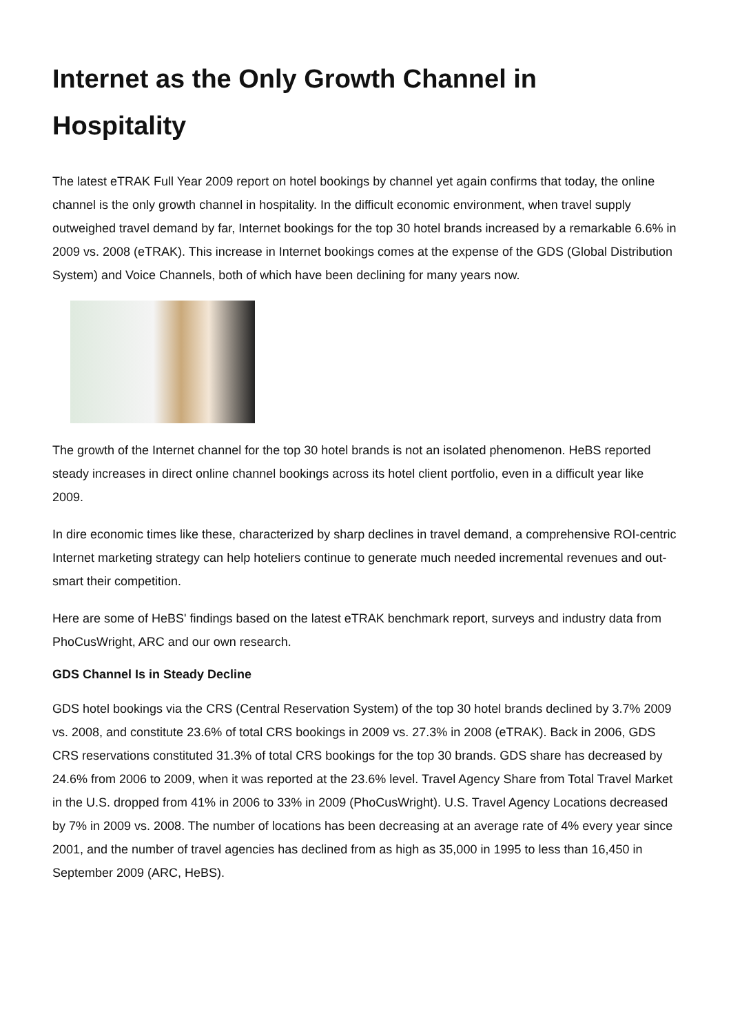Internet as the Only Growth Channel in Hospitality
The latest eTRAK Full Year 2009 report on hotel bookings by channel yet again confirms that today, the online channel is the only growth channel in hospitality. In the difficult economic environment, when travel supply outweighed travel demand by far, Internet bookings for the top 30 hotel brands increased by a remarkable 6.6% in 2009 vs. 2008 (eTRAK). This increase in Internet bookings comes at the expense of the GDS (Global Distribution System) and Voice Channels, both of which have been declining for many years now.
The growth of the Internet channel for the top 30 hotel brands is not an isolated phenomenon. HeBS reported steady increases in direct online channel bookings across its hotel client portfolio, even in a difficult year like 2009.
In dire economic times like these, characterized by sharp declines in travel demand, a comprehensive ROI-centric Internet marketing strategy can help hoteliers continue to generate much needed incremental revenues and out-smart their competition.
Here are some of HeBS' findings based on the latest eTRAK benchmark report, surveys and industry data from PhoCusWright, ARC and our own research.
GDS Channel Is in Steady Decline
GDS hotel bookings via the CRS (Central Reservation System) of the top 30 hotel brands declined by 3.7% 2009 vs. 2008, and constitute 23.6% of total CRS bookings in 2009 vs. 27.3% in 2008 (eTRAK). Back in 2006, GDS CRS reservations constituted 31.3% of total CRS bookings for the top 30 brands. GDS share has decreased by 24.6% from 2006 to 2009, when it was reported at the 23.6% level. Travel Agency Share from Total Travel Market in the U.S. dropped from 41% in 2006 to 33% in 2009 (PhoCusWright). U.S. Travel Agency Locations decreased by 7% in 2009 vs. 2008. The number of locations has been decreasing at an average rate of 4% every year since 2001, and the number of travel agencies has declined from as high as 35,000 in 1995 to less than 16,450 in September 2009 (ARC, HeBS).